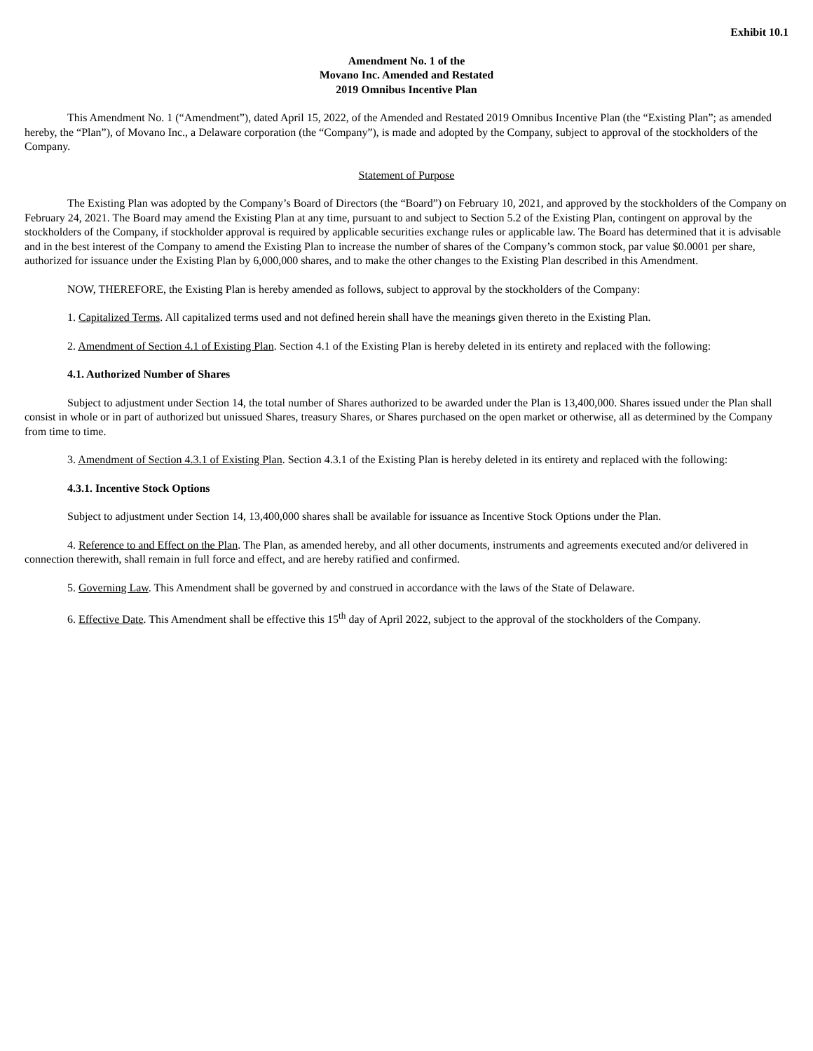Exhibit 10.1
Amendment No. 1 of the
Movano Inc. Amended and Restated
2019 Omnibus Incentive Plan
This Amendment No. 1 (“Amendment”), dated April 15, 2022, of the Amended and Restated 2019 Omnibus Incentive Plan (the “Existing Plan”; as amended hereby, the “Plan”), of Movano Inc., a Delaware corporation (the “Company”), is made and adopted by the Company, subject to approval of the stockholders of the Company.
Statement of Purpose
The Existing Plan was adopted by the Company’s Board of Directors (the “Board”) on February 10, 2021, and approved by the stockholders of the Company on February 24, 2021. The Board may amend the Existing Plan at any time, pursuant to and subject to Section 5.2 of the Existing Plan, contingent on approval by the stockholders of the Company, if stockholder approval is required by applicable securities exchange rules or applicable law. The Board has determined that it is advisable and in the best interest of the Company to amend the Existing Plan to increase the number of shares of the Company’s common stock, par value $0.0001 per share, authorized for issuance under the Existing Plan by 6,000,000 shares, and to make the other changes to the Existing Plan described in this Amendment.
NOW, THEREFORE, the Existing Plan is hereby amended as follows, subject to approval by the stockholders of the Company:
1. Capitalized Terms. All capitalized terms used and not defined herein shall have the meanings given thereto in the Existing Plan.
2. Amendment of Section 4.1 of Existing Plan. Section 4.1 of the Existing Plan is hereby deleted in its entirety and replaced with the following:
4.1. Authorized Number of Shares
Subject to adjustment under Section 14, the total number of Shares authorized to be awarded under the Plan is 13,400,000. Shares issued under the Plan shall consist in whole or in part of authorized but unissued Shares, treasury Shares, or Shares purchased on the open market or otherwise, all as determined by the Company from time to time.
3. Amendment of Section 4.3.1 of Existing Plan. Section 4.3.1 of the Existing Plan is hereby deleted in its entirety and replaced with the following:
4.3.1. Incentive Stock Options
Subject to adjustment under Section 14, 13,400,000 shares shall be available for issuance as Incentive Stock Options under the Plan.
4. Reference to and Effect on the Plan. The Plan, as amended hereby, and all other documents, instruments and agreements executed and/or delivered in connection therewith, shall remain in full force and effect, and are hereby ratified and confirmed.
5. Governing Law. This Amendment shall be governed by and construed in accordance with the laws of the State of Delaware.
6. Effective Date. This Amendment shall be effective this 15<sup>th</sup> day of April 2022, subject to the approval of the stockholders of the Company.